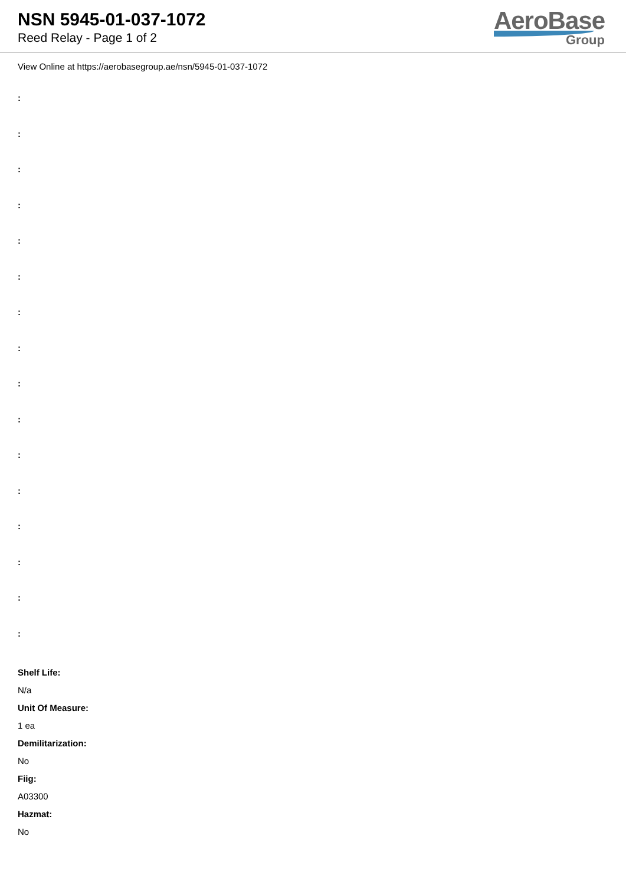NSN 5945-01-037-1072
Reed Relay - Page 1 of 2
AeroBase
Group
View Online at https://aerobasegroup.ae/nsn/5945-01-037-1072
:
:
:
:
:
:
:
:
:
:
:
:
:
:
:
:
Shelf Life:
N/a
Unit Of Measure:
1 ea
Demilitarization:
No
Fiig:
A03300
Hazmat:
No